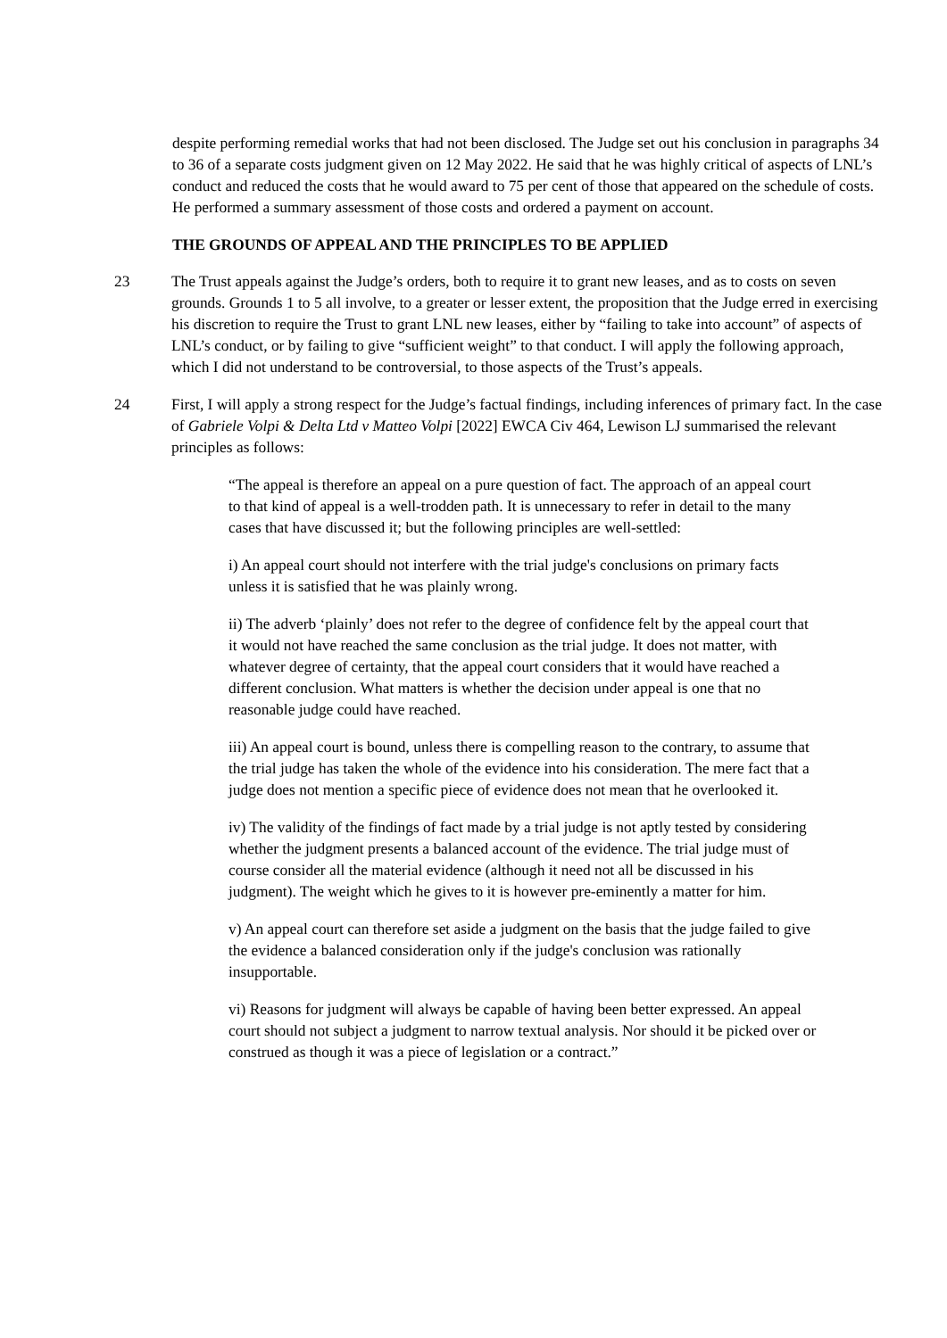despite performing remedial works that had not been disclosed. The Judge set out his conclusion in paragraphs 34 to 36 of a separate costs judgment given on 12 May 2022. He said that he was highly critical of aspects of LNL’s conduct and reduced the costs that he would award to 75 per cent of those that appeared on the schedule of costs. He performed a summary assessment of those costs and ordered a payment on account.
THE GROUNDS OF APPEAL AND THE PRINCIPLES TO BE APPLIED
23 The Trust appeals against the Judge’s orders, both to require it to grant new leases, and as to costs on seven grounds. Grounds 1 to 5 all involve, to a greater or lesser extent, the proposition that the Judge erred in exercising his discretion to require the Trust to grant LNL new leases, either by “failing to take into account” of aspects of LNL’s conduct, or by failing to give “sufficient weight” to that conduct. I will apply the following approach, which I did not understand to be controversial, to those aspects of the Trust’s appeals.
24 First, I will apply a strong respect for the Judge’s factual findings, including inferences of primary fact. In the case of Gabriele Volpi & Delta Ltd v Matteo Volpi [2022] EWCA Civ 464, Lewison LJ summarised the relevant principles as follows:
“The appeal is therefore an appeal on a pure question of fact. The approach of an appeal court to that kind of appeal is a well-trodden path. It is unnecessary to refer in detail to the many cases that have discussed it; but the following principles are well-settled:
i) An appeal court should not interfere with the trial judge's conclusions on primary facts unless it is satisfied that he was plainly wrong.
ii) The adverb ‘plainly’ does not refer to the degree of confidence felt by the appeal court that it would not have reached the same conclusion as the trial judge. It does not matter, with whatever degree of certainty, that the appeal court considers that it would have reached a different conclusion. What matters is whether the decision under appeal is one that no reasonable judge could have reached.
iii) An appeal court is bound, unless there is compelling reason to the contrary, to assume that the trial judge has taken the whole of the evidence into his consideration. The mere fact that a judge does not mention a specific piece of evidence does not mean that he overlooked it.
iv) The validity of the findings of fact made by a trial judge is not aptly tested by considering whether the judgment presents a balanced account of the evidence. The trial judge must of course consider all the material evidence (although it need not all be discussed in his judgment). The weight which he gives to it is however pre-eminently a matter for him.
v) An appeal court can therefore set aside a judgment on the basis that the judge failed to give the evidence a balanced consideration only if the judge's conclusion was rationally insupportable.
vi) Reasons for judgment will always be capable of having been better expressed. An appeal court should not subject a judgment to narrow textual analysis. Nor should it be picked over or construed as though it was a piece of legislation or a contract.”